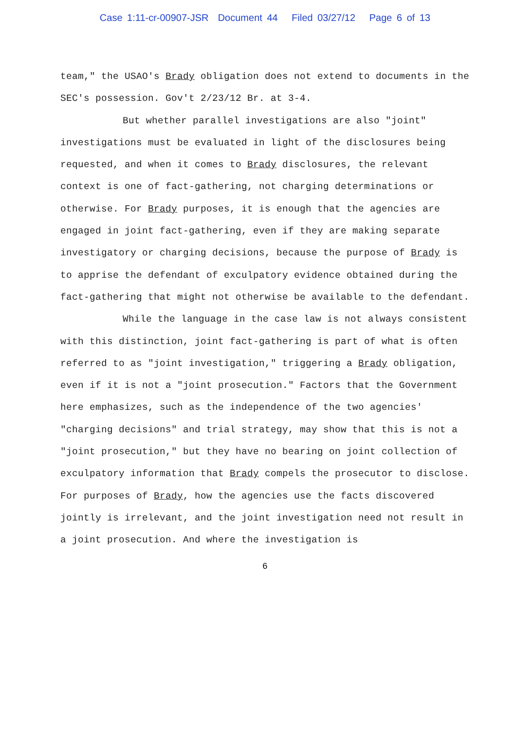Case 1:11-cr-00907-JSR Document 44 Filed 03/27/12 Page 6 of 13
team," the USAO's Brady obligation does not extend to documents in the SEC's possession. Gov't 2/23/12 Br. at 3-4.
But whether parallel investigations are also "joint" investigations must be evaluated in light of the disclosures being requested, and when it comes to Brady disclosures, the relevant context is one of fact-gathering, not charging determinations or otherwise. For Brady purposes, it is enough that the agencies are engaged in joint fact-gathering, even if they are making separate investigatory or charging decisions, because the purpose of Brady is to apprise the defendant of exculpatory evidence obtained during the fact-gathering that might not otherwise be available to the defendant.
While the language in the case law is not always consistent with this distinction, joint fact-gathering is part of what is often referred to as "joint investigation," triggering a Brady obligation, even if it is not a "joint prosecution." Factors that the Government here emphasizes, such as the independence of the two agencies' "charging decisions" and trial strategy, may show that this is not a "joint prosecution," but they have no bearing on joint collection of exculpatory information that Brady compels the prosecutor to disclose. For purposes of Brady, how the agencies use the facts discovered jointly is irrelevant, and the joint investigation need not result in a joint prosecution. And where the investigation is
6